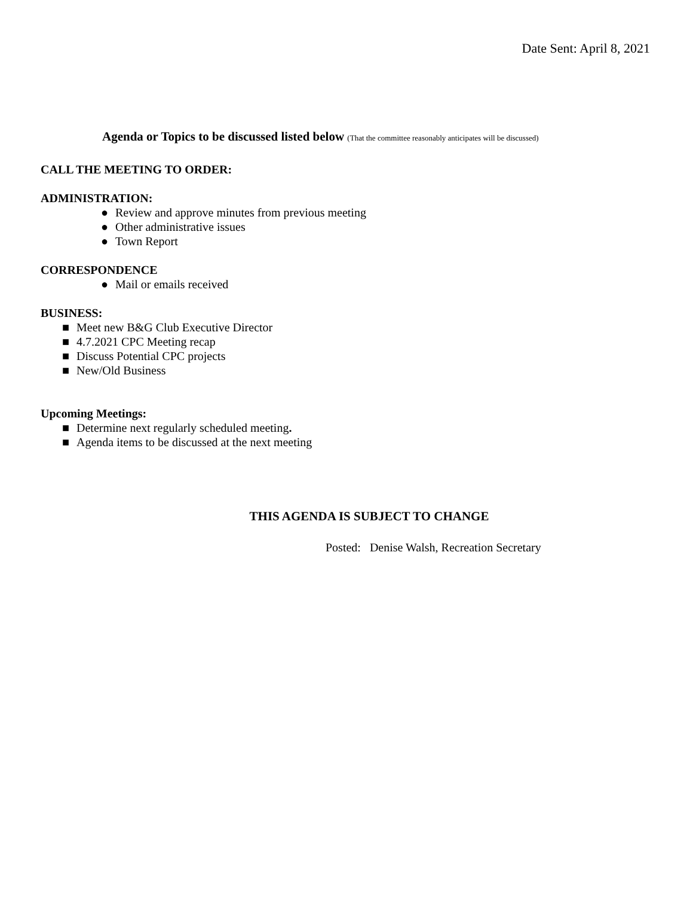Date Sent: April 8, 2021
Agenda or Topics to be discussed listed below (That the committee reasonably anticipates will be discussed)
CALL THE MEETING TO ORDER:
ADMINISTRATION:
● Review and approve minutes from previous meeting
● Other administrative issues
● Town Report
CORRESPONDENCE
● Mail or emails received
BUSINESS:
■ Meet new B&G Club Executive Director
■ 4.7.2021 CPC Meeting recap
■ Discuss Potential CPC projects
■ New/Old Business
Upcoming Meetings:
■ Determine next regularly scheduled meeting.
■ Agenda items to be discussed at the next meeting
THIS AGENDA IS SUBJECT TO CHANGE
Posted: Denise Walsh, Recreation Secretary